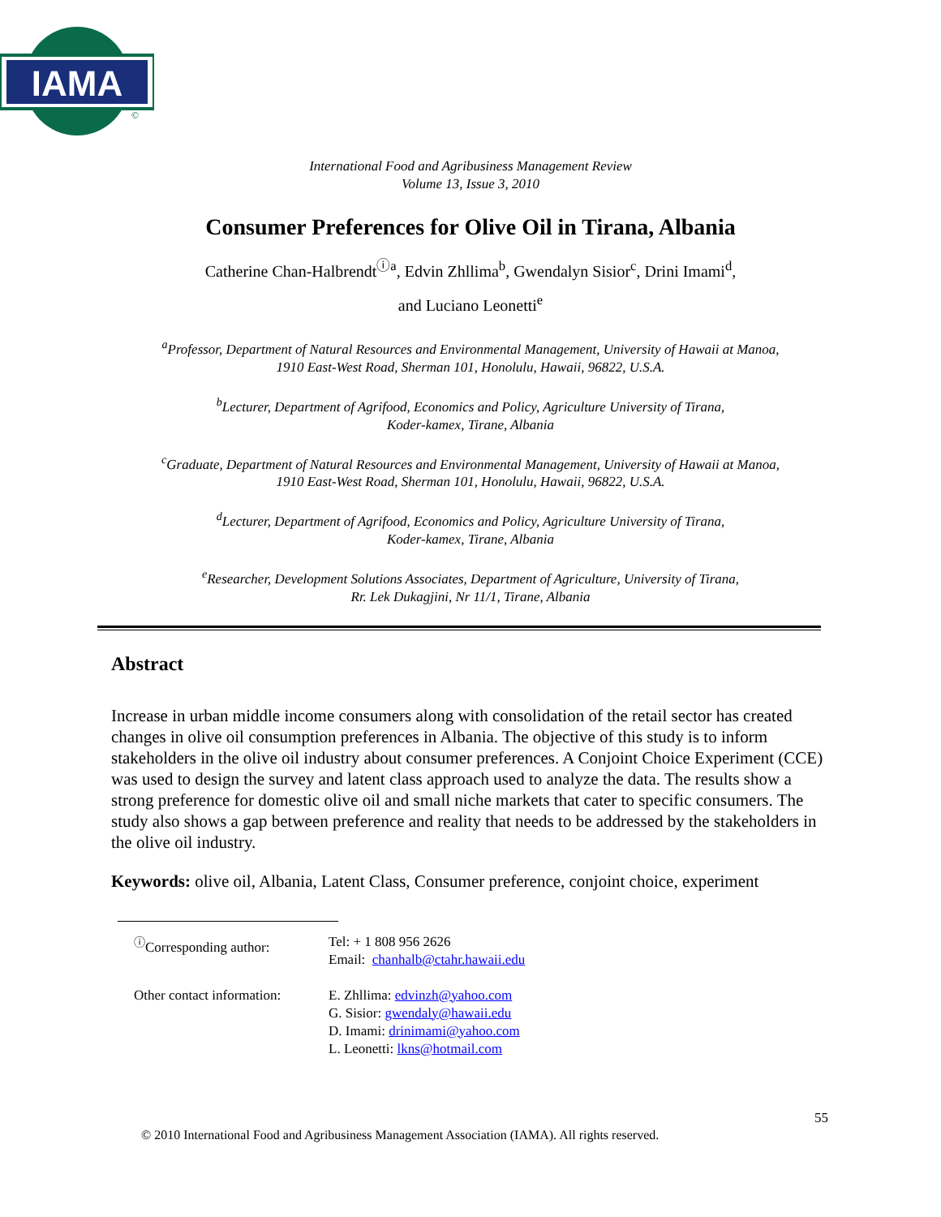IAMA
©
International Food and Agribusiness Management Review
Volume 13, Issue 3, 2010
Consumer Preferences for Olive Oil in Tirana, Albania
Catherine Chan-Halbrendt<sup>ⓘa</sup>, Edvin Zhllima<sup>b</sup>, Gwendalyn Sisior<sup>c</sup>, Drini Imami<sup>d</sup>,
and Luciano Leonetti<sup>e</sup>
<sup>a</sup> Professor, Department of Natural Resources and Environmental Management, University of Hawaii at Manoa,
1910 East-West Road, Sherman 101, Honolulu, Hawaii, 96822, U.S.A.
<sup>b</sup> Lecturer, Department of Agrifood, Economics and Policy, Agriculture University of Tirana,
Koder-kamex, Tirane, Albania
<sup>c</sup> Graduate, Department of Natural Resources and Environmental Management, University of Hawaii at Manoa,
1910 East-West Road, Sherman 101, Honolulu, Hawaii, 96822, U.S.A.
<sup>d</sup> Lecturer, Department of Agrifood, Economics and Policy, Agriculture University of Tirana,
Koder-kamex, Tirane, Albania
<sup>e</sup> Researcher, Development Solutions Associates, Department of Agriculture, University of Tirana,
Rr. Lek Dukagjini, Nr 11/1, Tirane, Albania
Abstract
Increase in urban middle income consumers along with consolidation of the retail sector has created changes in olive oil consumption preferences in Albania. The objective of this study is to inform stakeholders in the olive oil industry about consumer preferences. A Conjoint Choice Experiment (CCE) was used to design the survey and latent class approach used to analyze the data. The results show a strong preference for domestic olive oil and small niche markets that cater to specific consumers. The study also shows a gap between preference and reality that needs to be addressed by the stakeholders in the olive oil industry.
Keywords: olive oil, Albania, Latent Class, Consumer preference, conjoint choice, experiment
| <sup>ⓘ</sup>Corresponding author: | Tel: + 1 808 956 2626 Email: chanhalb@ctahr.hawaii.edu |
| Other contact information: | E. Zhllima: edvinzh@yahoo.com G. Sisior: gwendaly@hawaii.edu D. Imami: drinimami@yahoo.com L. Leonetti: lkns@hotmail.com |
55
© 2010 International Food and Agribusiness Management Association (IAMA). All rights reserved.